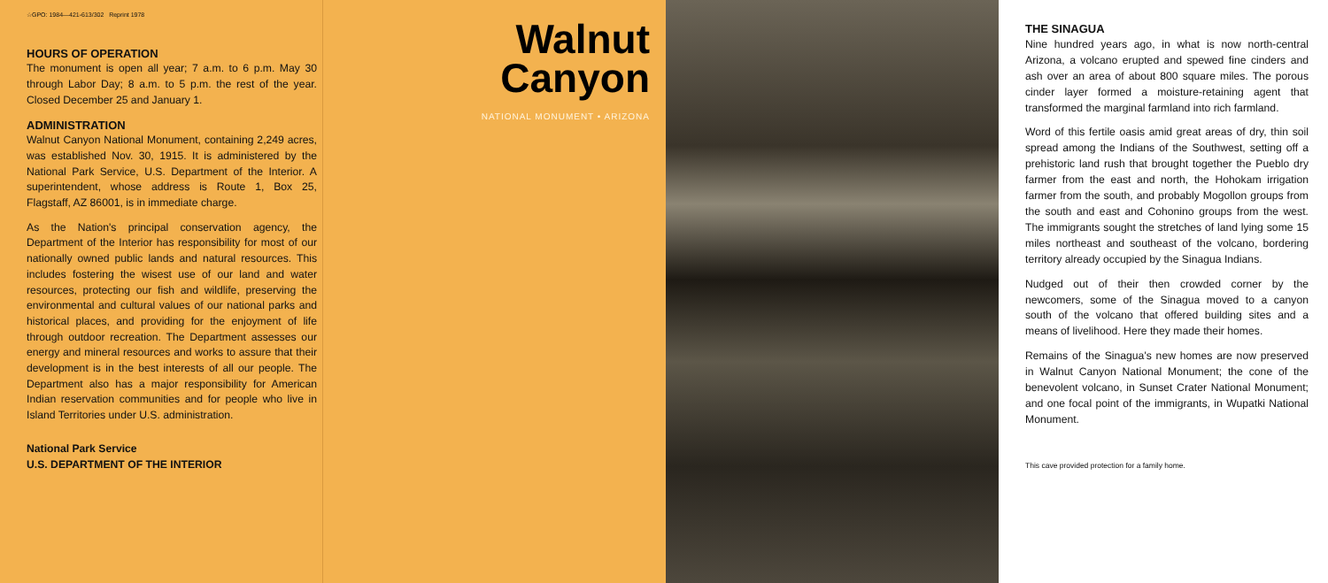☆GPO: 1984—421-613/302 Reprint 1978
HOURS OF OPERATION
The monument is open all year; 7 a.m. to 6 p.m. May 30 through Labor Day; 8 a.m. to 5 p.m. the rest of the year. Closed December 25 and January 1.
ADMINISTRATION
Walnut Canyon National Monument, containing 2,249 acres, was established Nov. 30, 1915. It is administered by the National Park Service, U.S. Department of the Interior. A superintendent, whose address is Route 1, Box 25, Flagstaff, AZ 86001, is in immediate charge.
As the Nation's principal conservation agency, the Department of the Interior has responsibility for most of our nationally owned public lands and natural resources. This includes fostering the wisest use of our land and water resources, protecting our fish and wildlife, preserving the environmental and cultural values of our national parks and historical places, and providing for the enjoyment of life through outdoor recreation. The Department assesses our energy and mineral resources and works to assure that their development is in the best interests of all our people. The Department also has a major responsibility for American Indian reservation communities and for people who live in Island Territories under U.S. administration.
National Park Service
U.S. DEPARTMENT OF THE INTERIOR
Walnut
Canyon
NATIONAL MONUMENT • ARIZONA
THE SINAGUA
Nine hundred years ago, in what is now north-central Arizona, a volcano erupted and spewed fine cinders and ash over an area of about 800 square miles. The porous cinder layer formed a moisture-retaining agent that transformed the marginal farmland into rich farmland.
Word of this fertile oasis amid great areas of dry, thin soil spread among the Indians of the Southwest, setting off a prehistoric land rush that brought together the Pueblo dry farmer from the east and north, the Hohokam irrigation farmer from the south, and probably Mogollon groups from the south and east and Cohonino groups from the west. The immigrants sought the stretches of land lying some 15 miles northeast and southeast of the volcano, bordering territory already occupied by the Sinagua Indians.
Nudged out of their then crowded corner by the newcomers, some of the Sinagua moved to a canyon south of the volcano that offered building sites and a means of livelihood. Here they made their homes.
Remains of the Sinagua's new homes are now preserved in Walnut Canyon National Monument; the cone of the benevolent volcano, in Sunset Crater National Monument; and one focal point of the immigrants, in Wupatki National Monument.
This cave provided protection for a family home.